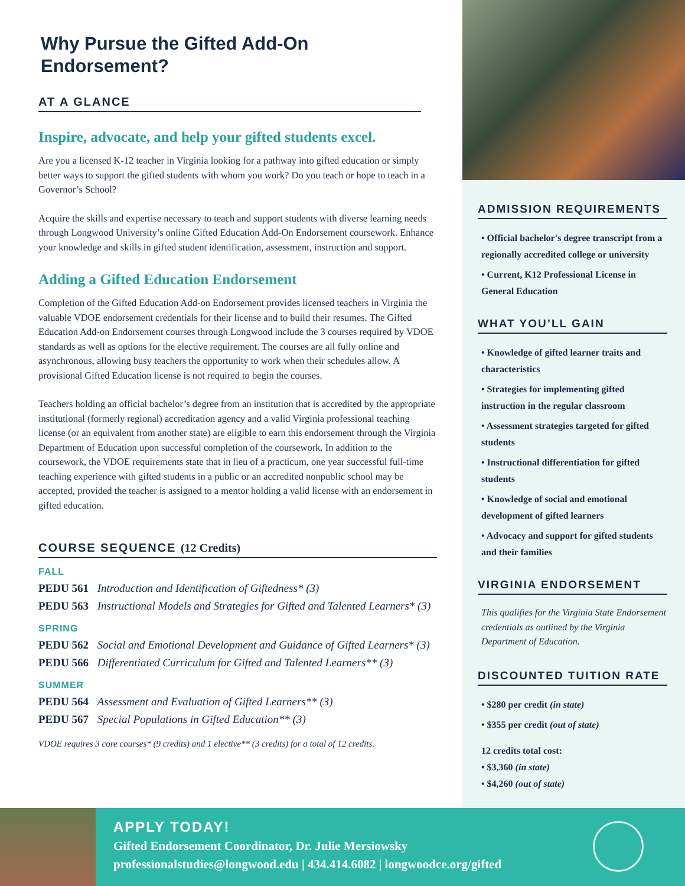Why Pursue the Gifted Add-On Endorsement?
AT A GLANCE
Inspire, advocate, and help your gifted students excel.
Are you a licensed K-12 teacher in Virginia looking for a pathway into gifted education or simply better ways to support the gifted students with whom you work? Do you teach or hope to teach in a Governor’s School?
Acquire the skills and expertise necessary to teach and support students with diverse learning needs through Longwood University’s online Gifted Education Add-On Endorsement coursework. Enhance your knowledge and skills in gifted student identification, assessment, instruction and support.
Adding a Gifted Education Endorsement
Completion of the Gifted Education Add-on Endorsement provides licensed teachers in Virginia the valuable VDOE endorsement credentials for their license and to build their resumes. The Gifted Education Add-on Endorsement courses through Longwood include the 3 courses required by VDOE standards as well as options for the elective requirement. The courses are all fully online and asynchronous, allowing busy teachers the opportunity to work when their schedules allow. A provisional Gifted Education license is not required to begin the courses.
Teachers holding an official bachelor’s degree from an institution that is accredited by the appropriate institutional (formerly regional) accreditation agency and a valid Virginia professional teaching license (or an equivalent from another state) are eligible to earn this endorsement through the Virginia Department of Education upon successful completion of the coursework. In addition to the coursework, the VDOE requirements state that in lieu of a practicum, one year successful full-time teaching experience with gifted students in a public or an accredited nonpublic school may be accepted, provided the teacher is assigned to a mentor holding a valid license with an endorsement in gifted education.
COURSE SEQUENCE (12 Credits)
FALL
PEDU 561 Introduction and Identification of Giftedness* (3)
PEDU 563 Instructional Models and Strategies for Gifted and Talented Learners* (3)
SPRING
PEDU 562 Social and Emotional Development and Guidance of Gifted Learners* (3)
PEDU 566 Differentiated Curriculum for Gifted and Talented Learners** (3)
SUMMER
PEDU 564 Assessment and Evaluation of Gifted Learners** (3)
PEDU 567 Special Populations in Gifted Education** (3)
VDOE requires 3 core courses* (9 credits) and 1 elective** (3 credits) for a total of 12 credits.
ADMISSION REQUIREMENTS
• Official bachelor's degree transcript from a regionally accredited college or university
• Current, K12 Professional License in General Education
WHAT YOU’LL GAIN
• Knowledge of gifted learner traits and characteristics
• Strategies for implementing gifted instruction in the regular classroom
• Assessment strategies targeted for gifted students
• Instructional differentiation for gifted students
• Knowledge of social and emotional development of gifted learners
• Advocacy and support for gifted students and their families
VIRGINIA ENDORSEMENT
This qualifies for the Virginia State Endorsement credentials as outlined by the Virginia Department of Education.
DISCOUNTED TUITION RATE
• $280 per credit (in state)
• $355 per credit (out of state)
12 credits total cost:
• $3,360 (in state)
• $4,260 (out of state)
APPLY TODAY!
Gifted Endorsement Coordinator, Dr. Julie Mersiowsky
professionalstudies@longwood.edu | 434.414.6082 | longwoodce.org/gifted